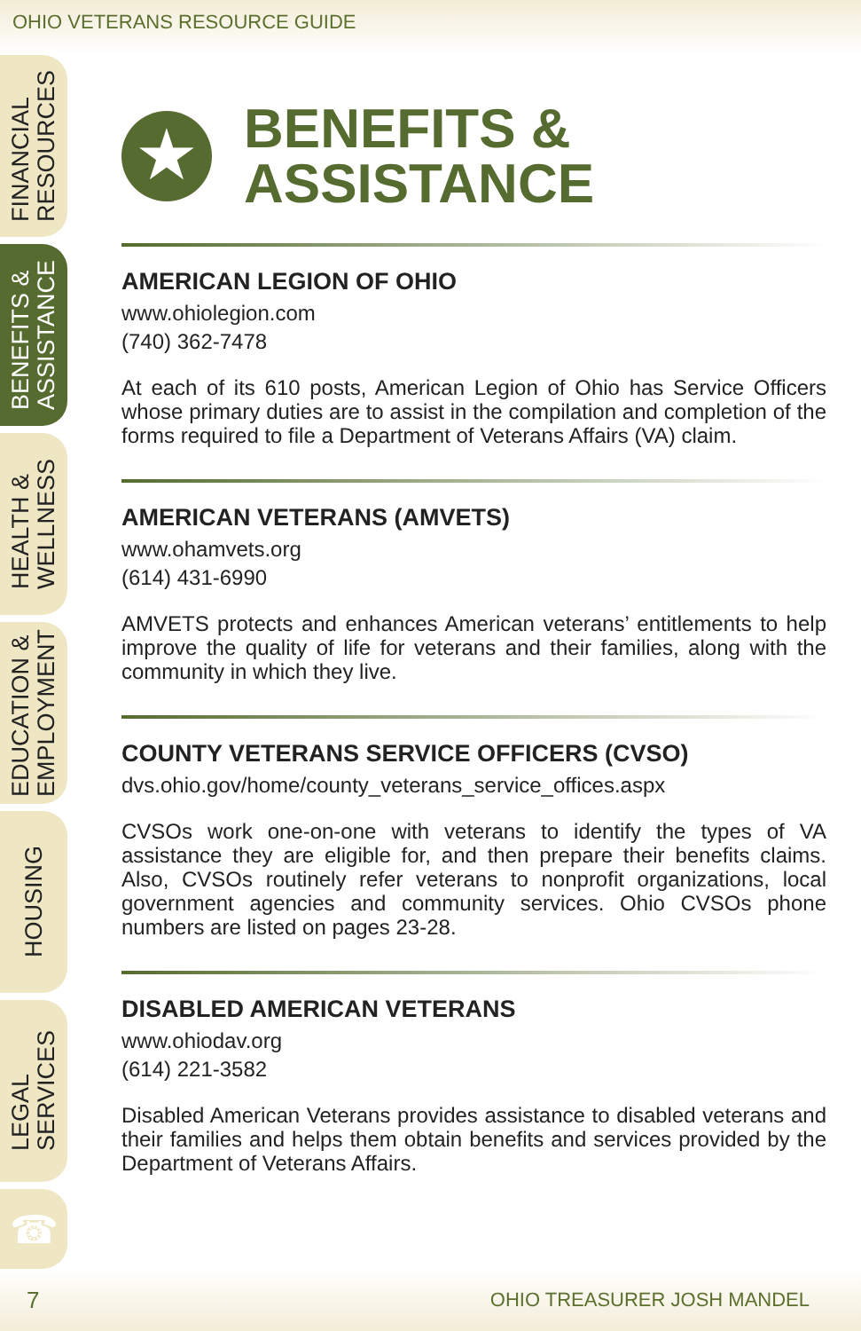OHIO VETERANS RESOURCE GUIDE
FINANCIAL
RESOURCES
BENEFITS &
ASSISTANCE
HEALTH &
WELLNESS
EDUCATION &
EMPLOYMENT
HOUSING
LEGAL
SERVICES
☎
★
BENEFITS &
ASSISTANCE
AMERICAN LEGION OF OHIO
www.ohiolegion.com
(740) 362-7478
At each of its 610 posts, American Legion of Ohio has Service Officers whose primary duties are to assist in the compilation and completion of the forms required to file a Department of Veterans Affairs (VA) claim.
AMERICAN VETERANS (AMVETS)
www.ohamvets.org
(614) 431-6990
AMVETS protects and enhances American veterans’ entitlements to help improve the quality of life for veterans and their families, along with the community in which they live.
COUNTY VETERANS SERVICE OFFICERS (CVSO)
dvs.ohio.gov/home/county_veterans_service_offices.aspx
CVSOs work one-on-one with veterans to identify the types of VA assistance they are eligible for, and then prepare their benefits claims. Also, CVSOs routinely refer veterans to nonprofit organizations, local government agencies and community services. Ohio CVSOs phone numbers are listed on pages 23-28.
DISABLED AMERICAN VETERANS
www.ohiodav.org
(614) 221-3582
Disabled American Veterans provides assistance to disabled veterans and their families and helps them obtain benefits and services provided by the Department of Veterans Affairs.
7 OHIO TREASURER JOSH MANDEL